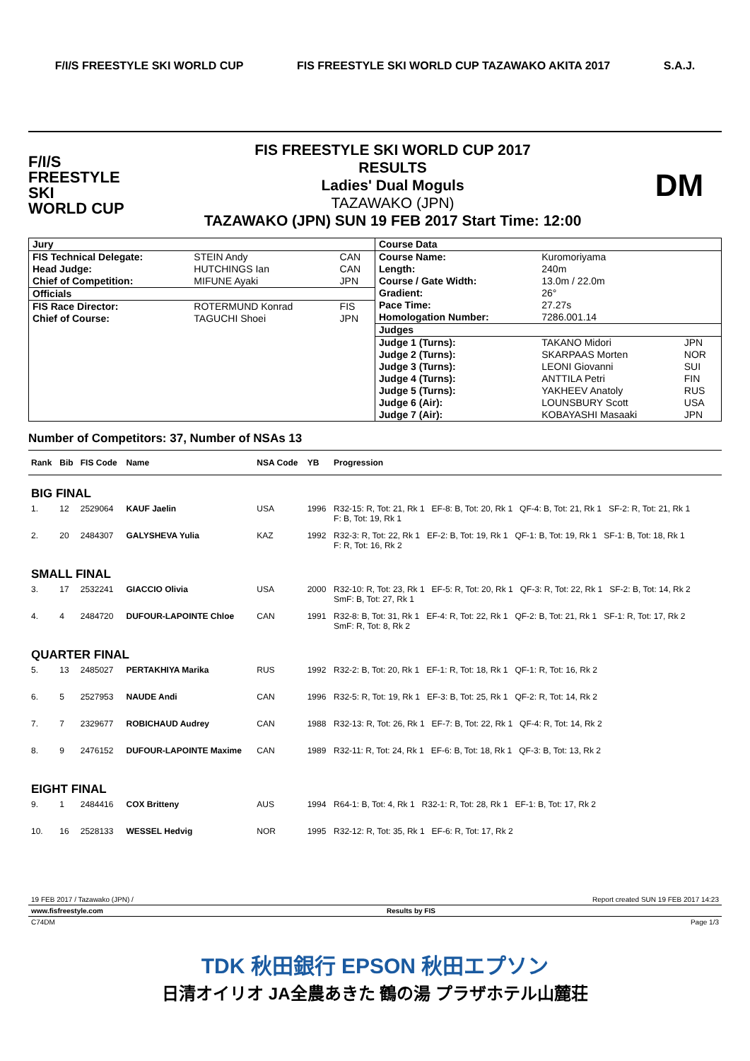F/I/S FREESTYLE SKI WORLD CUP
FIS FREESTYLE SKI WORLD CUP TAZAWAKO AKITA 2017
S.A.J.
F/I/S
FREESTYLE SKI
WORLD CUP
FIS FREESTYLE SKI WORLD CUP 2017
RESULTS
Ladies' Dual Moguls
TAZAWAKO (JPN)
TAZAWAKO (JPN) SUN 19 FEB 2017 Start Time: 12:00
DM
| / Jury / / / / FIS Technical Delegate: / STEIN Andy / CAN / / Head Judge: / HUTCHINGS Ian / CAN / / Chief of Competition: / MIFUNE Ayaki / JPN / / Officials / / / / FIS Race Director: / ROTERMUND Konrad / FIS / / Chief of Course: / TAGUCHI Shoei / JPN / | / Course Data / / / / Course Name: / Kuromoriyama / / / Length: / 240m / / / Course / Gate Width: / 13.0m / 22.0m / / / Gradient: / 26° / / / Pace Time: / 27.27s / / / Homologation Number: / 7286.001.14 / / / Judges / / / / Judge 1 (Turns): / TAKANO Midori / JPN / / Judge 2 (Turns): / SKARPAAS Morten / NOR / / Judge 3 (Turns): / LEONI Giovanni / SUI / / Judge 4 (Turns): / ANTTILA Petri / FIN / / Judge 5 (Turns): / YAKHEEV Anatoly / RUS / / Judge 6 (Air): / LOUNSBURY Scott / USA / / Judge 7 (Air): / KOBAYASHI Masaaki / JPN / |
Number of Competitors: 37, Number of NSAs 13
| Rank | Bib | FIS Code | Name | NSA Code | YB | Progression |
| --- | --- | --- | --- | --- | --- | --- |
| BIG FINAL | | | | | | |
| 1. | 12 | 2529064 | KAUF Jaelin | USA | 1996 | R32-15: R, Tot: 21, Rk 1 EF-8: B, Tot: 20, Rk 1 QF-4: B, Tot: 21, Rk 1 SF-2: R, Tot: 21, Rk 1 F: B, Tot: 19, Rk 1 |
| 2. | 20 | 2484307 | GALYSHEVA Yulia | KAZ | 1992 | R32-3: R, Tot: 22, Rk 1 EF-2: B, Tot: 19, Rk 1 QF-1: B, Tot: 19, Rk 1 SF-1: B, Tot: 18, Rk 1 F: R, Tot: 16, Rk 2 |
| SMALL FINAL | | | | | | |
| 3. | 17 | 2532241 | GIACCIO Olivia | USA | 2000 | R32-10: R, Tot: 23, Rk 1 EF-5: R, Tot: 20, Rk 1 QF-3: R, Tot: 22, Rk 1 SF-2: B, Tot: 14, Rk 2 SmF: B, Tot: 27, Rk 1 |
| 4. | 4 | 2484720 | DUFOUR-LAPOINTE Chloe | CAN | 1991 | R32-8: B, Tot: 31, Rk 1 EF-4: R, Tot: 22, Rk 1 QF-2: B, Tot: 21, Rk 1 SF-1: R, Tot: 17, Rk 2 SmF: R, Tot: 8, Rk 2 |
| QUARTER FINAL | | | | | | |
| 5. | 13 | 2485027 | PERTAKHIYA Marika | RUS | 1992 | R32-2: B, Tot: 20, Rk 1 EF-1: R, Tot: 18, Rk 1 QF-1: R, Tot: 16, Rk 2 |
| 6. | 5 | 2527953 | NAUDE Andi | CAN | 1996 | R32-5: R, Tot: 19, Rk 1 EF-3: B, Tot: 25, Rk 1 QF-2: R, Tot: 14, Rk 2 |
| 7. | 7 | 2329677 | ROBICHAUD Audrey | CAN | 1988 | R32-13: R, Tot: 26, Rk 1 EF-7: B, Tot: 22, Rk 1 QF-4: R, Tot: 14, Rk 2 |
| 8. | 9 | 2476152 | DUFOUR-LAPOINTE Maxime | CAN | 1989 | R32-11: R, Tot: 24, Rk 1 EF-6: B, Tot: 18, Rk 1 QF-3: B, Tot: 13, Rk 2 |
| EIGHT FINAL | | | | | | |
| 9. | 1 | 2484416 | COX Britteny | AUS | 1994 | R64-1: B, Tot: 4, Rk 1 R32-1: R, Tot: 28, Rk 1 EF-1: B, Tot: 17, Rk 2 |
| 10. | 16 | 2528133 | WESSEL Hedvig | NOR | 1995 | R32-12: R, Tot: 35, Rk 1 EF-6: R, Tot: 17, Rk 2 |
19 FEB 2017 / Tazawako (JPN) / Report created SUN 19 FEB 2017 14:23
www.fisfreestyle.com Results by FIS
C74DM Page 1/3
TDK 秋田銀行 EPSON 秋田エプソン
日清オイリオ JA全農あきた 鶴の湯 プラザホテル山麓荘